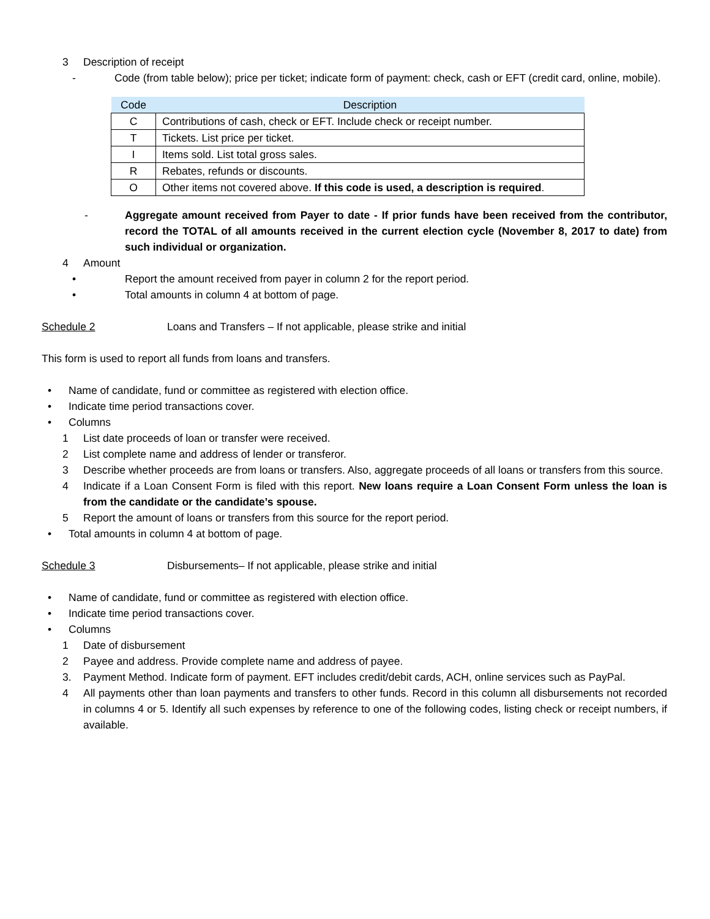3 Description of receipt
- Code (from table below); price per ticket; indicate form of payment: check, cash or EFT (credit card, online, mobile).
| Code | Description |
| --- | --- |
| C | Contributions of cash, check or EFT. Include check or receipt number. |
| T | Tickets. List price per ticket. |
| I | Items sold. List total gross sales. |
| R | Rebates, refunds or discounts. |
| O | Other items not covered above. If this code is used, a description is required . |
- Aggregate amount received from Payer to date - If prior funds have been received from the contributor, record the TOTAL of all amounts received in the current election cycle (November 8, 2017 to date) from such individual or organization.
4 Amount
• Report the amount received from payer in column 2 for the report period.
• Total amounts in column 4 at bottom of page.
Schedule 2 Loans and Transfers – If not applicable, please strike and initial
This form is used to report all funds from loans and transfers.
• Name of candidate, fund or committee as registered with election office.
• Indicate time period transactions cover.
• Columns
1 List date proceeds of loan or transfer were received.
2 List complete name and address of lender or transferor.
3 Describe whether proceeds are from loans or transfers. Also, aggregate proceeds of all loans or transfers from this source.
4 Indicate if a Loan Consent Form is filed with this report. New loans require a Loan Consent Form unless the loan is from the candidate or the candidate’s spouse.
5 Report the amount of loans or transfers from this source for the report period.
• Total amounts in column 4 at bottom of page.
Schedule 3 Disbursements– If not applicable, please strike and initial
• Name of candidate, fund or committee as registered with election office.
• Indicate time period transactions cover.
• Columns
1 Date of disbursement
2 Payee and address. Provide complete name and address of payee.
3. Payment Method. Indicate form of payment. EFT includes credit/debit cards, ACH, online services such as PayPal.
4 All payments other than loan payments and transfers to other funds. Record in this column all disbursements not recorded in columns 4 or 5. Identify all such expenses by reference to one of the following codes, listing check or receipt numbers, if available.